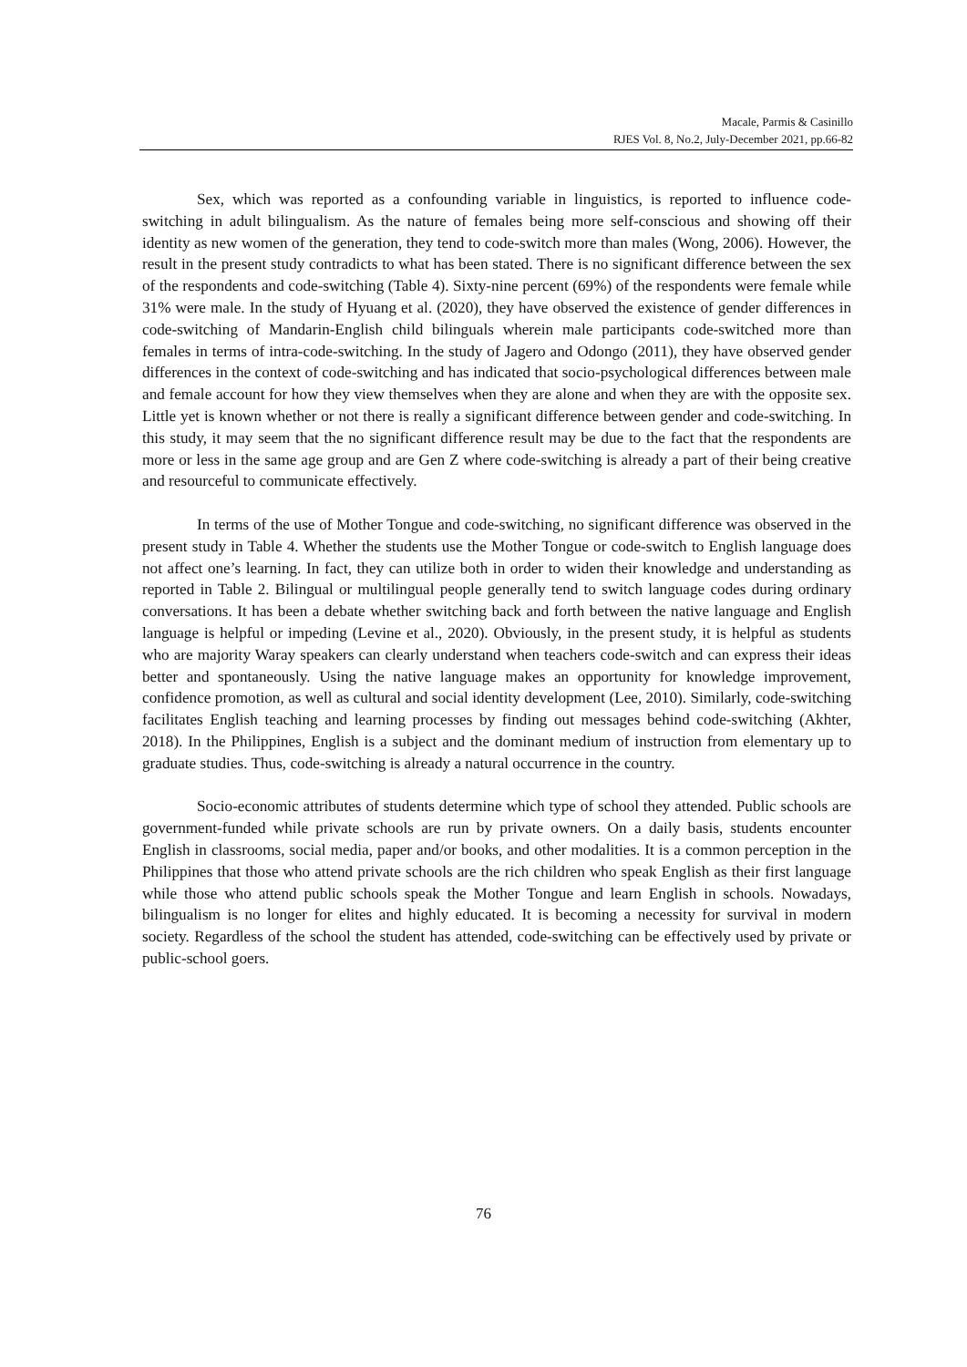Macale, Parmis & Casinillo
RJES Vol. 8, No.2, July-December 2021, pp.66-82
Sex, which was reported as a confounding variable in linguistics, is reported to influence code-switching in adult bilingualism. As the nature of females being more self-conscious and showing off their identity as new women of the generation, they tend to code-switch more than males (Wong, 2006). However, the result in the present study contradicts to what has been stated. There is no significant difference between the sex of the respondents and code-switching (Table 4). Sixty-nine percent (69%) of the respondents were female while 31% were male. In the study of Hyuang et al. (2020), they have observed the existence of gender differences in code-switching of Mandarin-English child bilinguals wherein male participants code-switched more than females in terms of intra-code-switching. In the study of Jagero and Odongo (2011), they have observed gender differences in the context of code-switching and has indicated that socio-psychological differences between male and female account for how they view themselves when they are alone and when they are with the opposite sex. Little yet is known whether or not there is really a significant difference between gender and code-switching. In this study, it may seem that the no significant difference result may be due to the fact that the respondents are more or less in the same age group and are Gen Z where code-switching is already a part of their being creative and resourceful to communicate effectively.
In terms of the use of Mother Tongue and code-switching, no significant difference was observed in the present study in Table 4. Whether the students use the Mother Tongue or code-switch to English language does not affect one’s learning. In fact, they can utilize both in order to widen their knowledge and understanding as reported in Table 2. Bilingual or multilingual people generally tend to switch language codes during ordinary conversations. It has been a debate whether switching back and forth between the native language and English language is helpful or impeding (Levine et al., 2020). Obviously, in the present study, it is helpful as students who are majority Waray speakers can clearly understand when teachers code-switch and can express their ideas better and spontaneously. Using the native language makes an opportunity for knowledge improvement, confidence promotion, as well as cultural and social identity development (Lee, 2010). Similarly, code-switching facilitates English teaching and learning processes by finding out messages behind code-switching (Akhter, 2018). In the Philippines, English is a subject and the dominant medium of instruction from elementary up to graduate studies. Thus, code-switching is already a natural occurrence in the country.
Socio-economic attributes of students determine which type of school they attended. Public schools are government-funded while private schools are run by private owners. On a daily basis, students encounter English in classrooms, social media, paper and/or books, and other modalities. It is a common perception in the Philippines that those who attend private schools are the rich children who speak English as their first language while those who attend public schools speak the Mother Tongue and learn English in schools. Nowadays, bilingualism is no longer for elites and highly educated. It is becoming a necessity for survival in modern society. Regardless of the school the student has attended, code-switching can be effectively used by private or public-school goers.
76